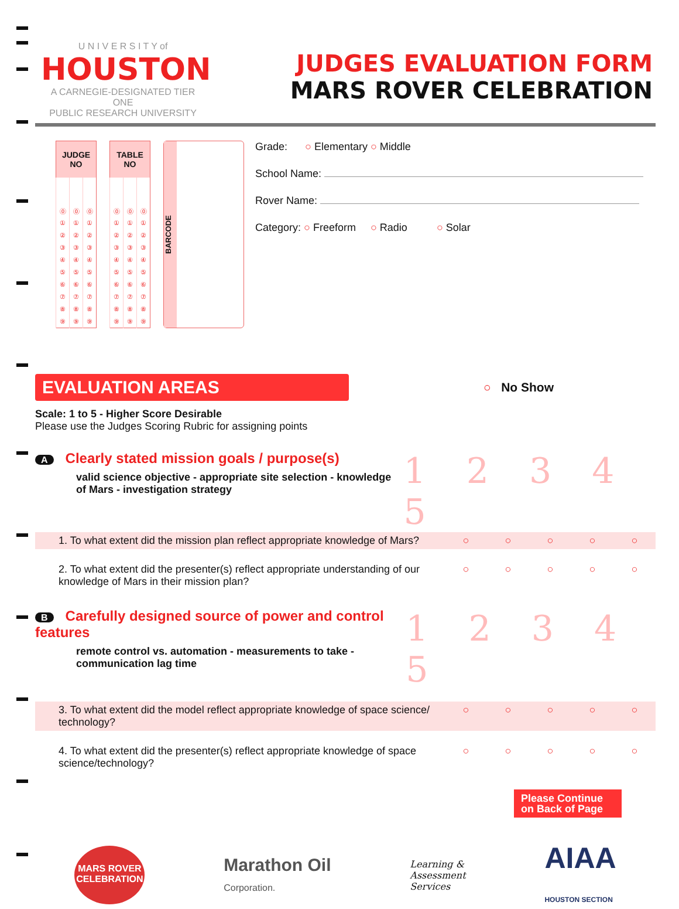U N I V E R S I T Y of
HOUSTON
A CARNEGIE-DESIGNATED TIER ONE
PUBLIC RESEARCH UNIVERSITY
JUDGES EVALUATION FORM
MARS ROVER CELEBRATION
| JUDGE NO | | |
| --- | --- | --- |
| ⓪ | ⓪ | ⓪ |
| ① | ① | ① |
| ② | ② | ② |
| ③ | ③ | ③ |
| ④ | ④ | ④ |
| ⑤ | ⑤ | ⑤ |
| ⑥ | ⑥ | ⑥ |
| ⑦ | ⑦ | ⑦ |
| ⑧ | ⑧ | ⑧ |
| ⑨ | ⑨ | ⑨ |
| TABLE NO | | |
| --- | --- | --- |
| ⓪ | ⓪ | ⓪ |
| ① | ① | ① |
| ② | ② | ② |
| ③ | ③ | ③ |
| ④ | ④ | ④ |
| ⑤ | ⑤ | ⑤ |
| ⑥ | ⑥ | ⑥ |
| ⑦ | ⑦ | ⑦ |
| ⑧ | ⑧ | ⑧ |
| ⑨ | ⑨ | ⑨ |
BARCODE
Grade: ○ Elementary ○ Middle
School Name:
Rover Name:
Category: ○ Freeform ○ Radio ○ Solar
EVALUATION AREAS
○ No Show
Scale: 1 to 5 - Higher Score Desirable
Please use the Judges Scoring Rubric for assigning points
A Clearly stated mission goals / purpose(s)
valid science objective - appropriate site selection - knowledge of Mars - investigation strategy
1 2 3 4 5
1. To what extent did the mission plan reflect appropriate knowledge of Mars?
○ ○ ○ ○ ○
2. To what extent did the presenter(s) reflect appropriate understanding of our knowledge of Mars in their mission plan?
○ ○ ○ ○ ○
B Carefully designed source of power and control features
remote control vs. automation - measurements to take - communication lag time
1 2 3 4 5
3. To what extent did the model reflect appropriate knowledge of space science/ technology?
○ ○ ○ ○ ○
4. To what extent did the presenter(s) reflect appropriate knowledge of space science/technology?
○ ○ ○ ○ ○
Please Continue on Back of Page
MARS ROVER CELEBRATION
Marathon Oil
Corporation.
Learning &
Assessment
Services
AIAA
HOUSTON SECTION